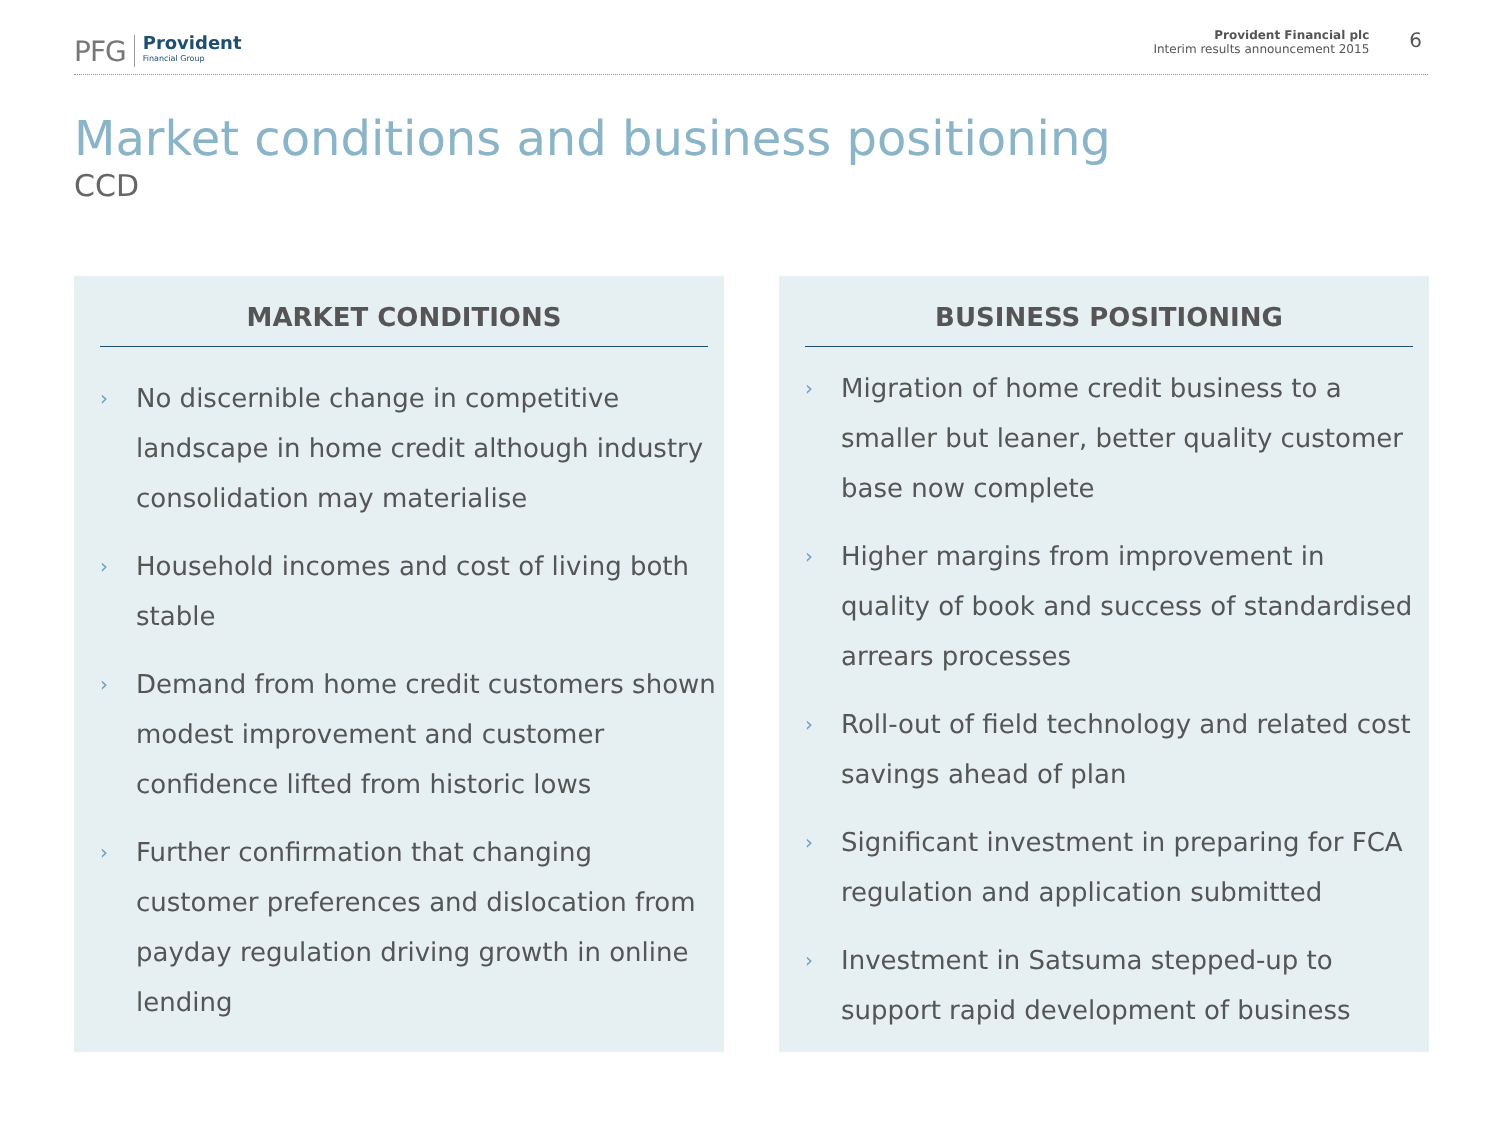PFG Provident
Financial Group
Provident Financial plc
Interim results announcement 2015
6
Market conditions and business positioning
CCD
MARKET CONDITIONS
› No discernible change in competitive landscape in home credit although industry consolidation may materialise
› Household incomes and cost of living both stable
› Demand from home credit customers shown modest improvement and customer confidence lifted from historic lows
› Further confirmation that changing customer preferences and dislocation from payday regulation driving growth in online lending
BUSINESS POSITIONING
› Migration of home credit business to a smaller but leaner, better quality customer base now complete
› Higher margins from improvement in quality of book and success of standardised arrears processes
› Roll-out of field technology and related cost savings ahead of plan
› Significant investment in preparing for FCA regulation and application submitted
› Investment in Satsuma stepped-up to support rapid development of business